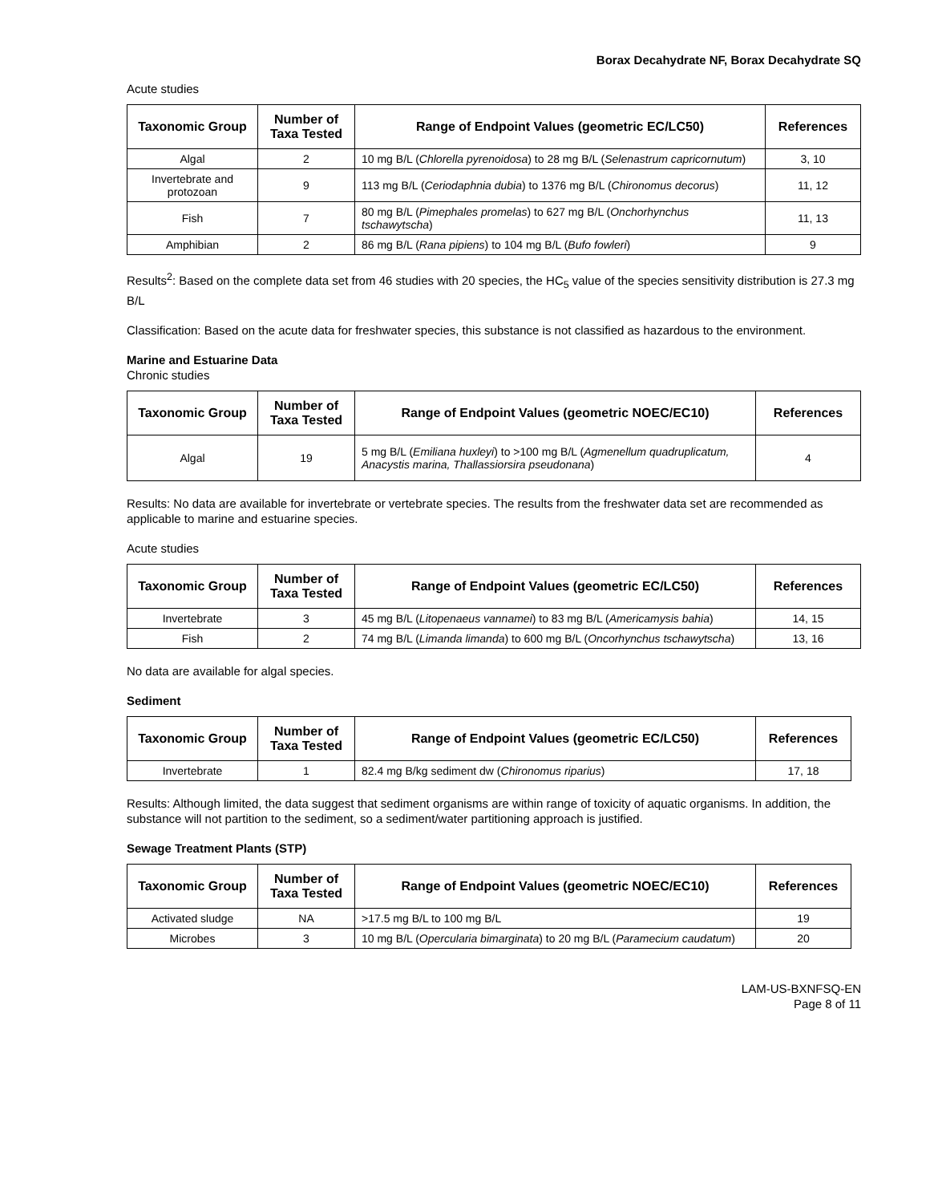Borax Decahydrate NF, Borax Decahydrate SQ
Acute studies
| Taxonomic Group | Number of Taxa Tested | Range of Endpoint Values (geometric EC/LC50) | References |
| --- | --- | --- | --- |
| Algal | 2 | 10 mg B/L ( Chlorella pyrenoidosa ) to 28 mg B/L ( Selenastrum capricornutum ) | 3, 10 |
| Invertebrate and protozoan | 9 | 113 mg B/L ( Ceriodaphnia dubia ) to 1376 mg B/L ( Chironomus decorus ) | 11, 12 |
| Fish | 7 | 80 mg B/L ( Pimephales promelas ) to 627 mg B/L ( Onchorhynchus tschawytscha ) | 11, 13 |
| Amphibian | 2 | 86 mg B/L ( Rana pipiens ) to 104 mg B/L ( Bufo fowleri ) | 9 |
Results<sup>2</sup>: Based on the complete data set from 46 studies with 20 species, the HC<sub>5</sub> value of the species sensitivity distribution is 27.3 mg B/L
Classification: Based on the acute data for freshwater species, this substance is not classified as hazardous to the environment.
Marine and Estuarine Data
Chronic studies
| Taxonomic Group | Number of Taxa Tested | Range of Endpoint Values (geometric NOEC/EC10) | References |
| --- | --- | --- | --- |
| Algal | 19 | 5 mg B/L ( Emiliana huxleyi ) to >100 mg B/L ( Agmenellum quadruplicatum, Anacystis marina, Thallassiorsira pseudonana ) | 4 |
Results: No data are available for invertebrate or vertebrate species. The results from the freshwater data set are recommended as applicable to marine and estuarine species.
Acute studies
| Taxonomic Group | Number of Taxa Tested | Range of Endpoint Values (geometric EC/LC50) | References |
| --- | --- | --- | --- |
| Invertebrate | 3 | 45 mg B/L ( Litopenaeus vannamei ) to 83 mg B/L ( Americamysis bahia ) | 14, 15 |
| Fish | 2 | 74 mg B/L ( Limanda limanda ) to 600 mg B/L ( Oncorhynchus tschawytscha ) | 13, 16 |
No data are available for algal species.
Sediment
| Taxonomic Group | Number of Taxa Tested | Range of Endpoint Values (geometric EC/LC50) | References |
| --- | --- | --- | --- |
| Invertebrate | 1 | 82.4 mg B/kg sediment dw ( Chironomus riparius ) | 17, 18 |
Results: Although limited, the data suggest that sediment organisms are within range of toxicity of aquatic organisms. In addition, the substance will not partition to the sediment, so a sediment/water partitioning approach is justified.
Sewage Treatment Plants (STP)
| Taxonomic Group | Number of Taxa Tested | Range of Endpoint Values (geometric NOEC/EC10) | References |
| --- | --- | --- | --- |
| Activated sludge | NA | >17.5 mg B/L to 100 mg B/L | 19 |
| Microbes | 3 | 10 mg B/L ( Opercularia bimarginata ) to 20 mg B/L ( Paramecium caudatum ) | 20 |
LAM-US-BXNFSQ-EN
Page 8 of 11